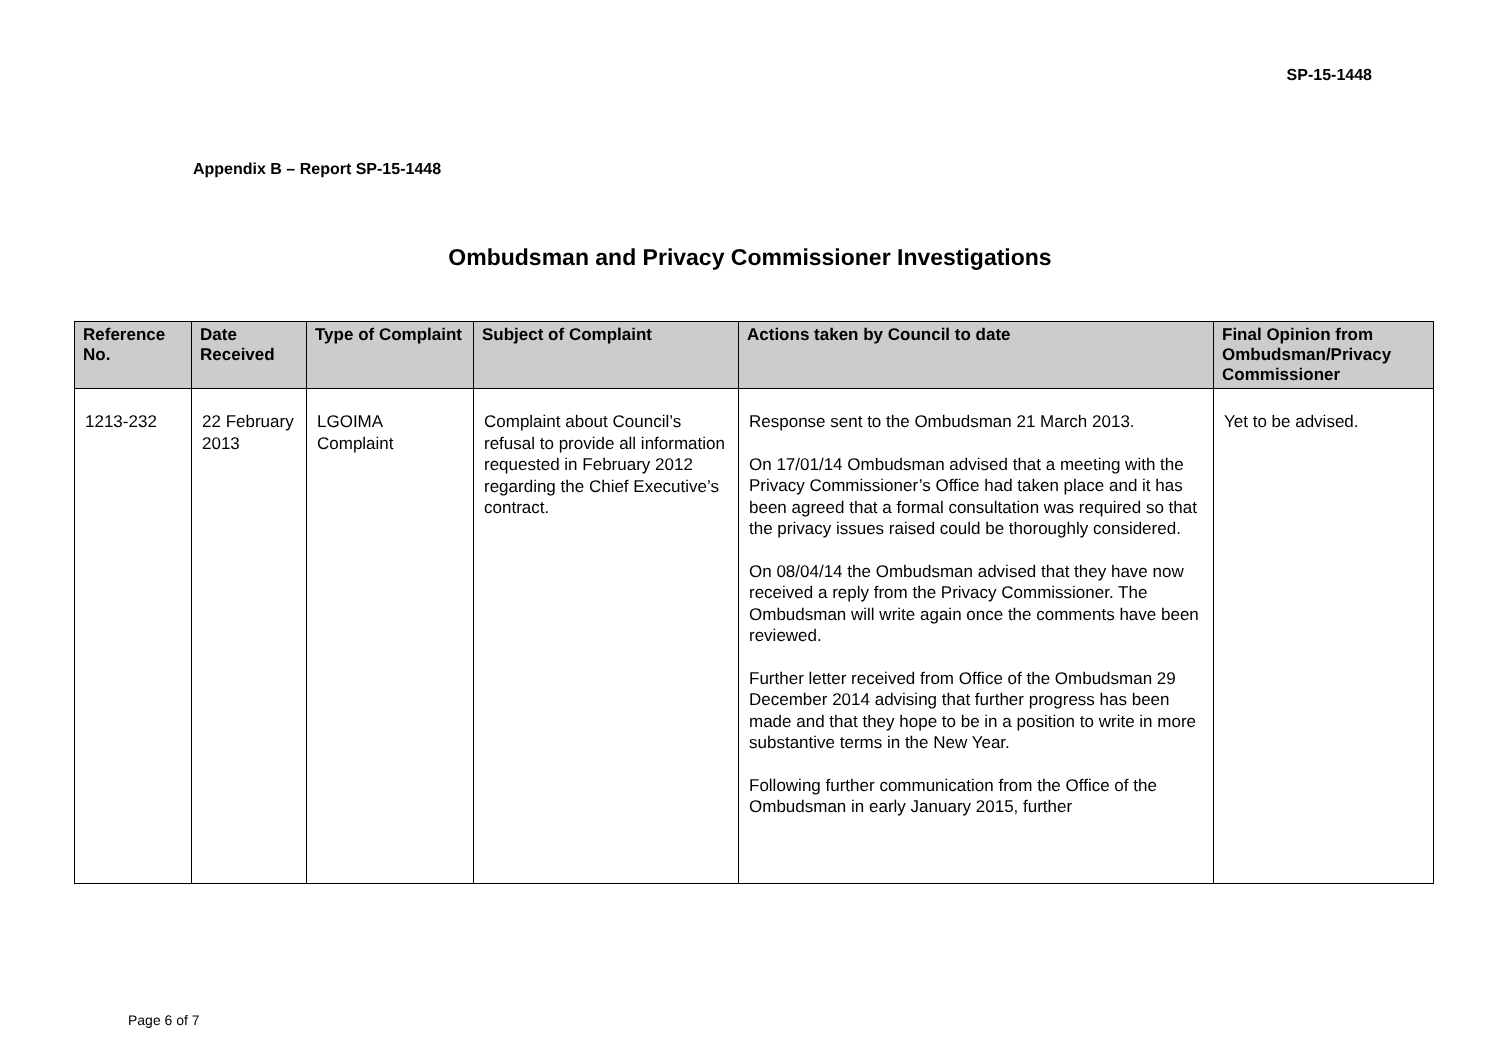SP-15-1448
Appendix B – Report SP-15-1448
Ombudsman and Privacy Commissioner Investigations
| Reference No. | Date Received | Type of Complaint | Subject of Complaint | Actions taken by Council to date | Final Opinion from Ombudsman/Privacy Commissioner |
| --- | --- | --- | --- | --- | --- |
| 1213-232 | 22 February 2013 | LGOIMA Complaint | Complaint about Council’s refusal to provide all information requested in February 2012 regarding the Chief Executive’s contract. | Response sent to the Ombudsman 21 March 2013. On 17/01/14 Ombudsman advised that a meeting with the Privacy Commissioner’s Office had taken place and it has been agreed that a formal consultation was required so that the privacy issues raised could be thoroughly considered. On 08/04/14 the Ombudsman advised that they have now received a reply from the Privacy Commissioner. The Ombudsman will write again once the comments have been reviewed. Further letter received from Office of the Ombudsman 29 December 2014 advising that further progress has been made and that they hope to be in a position to write in more substantive terms in the New Year. Following further communication from the Office of the Ombudsman in early January 2015, further | Yet to be advised. |
Page 6 of 7